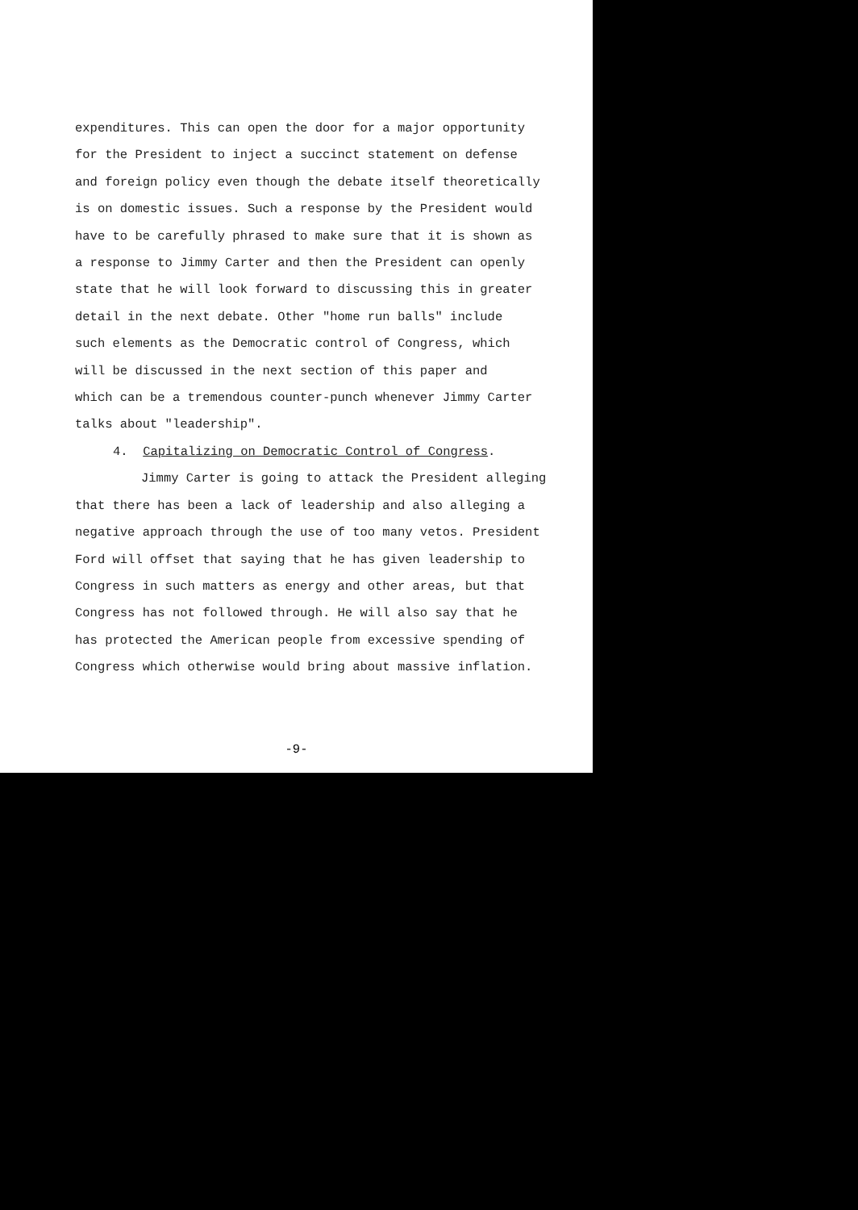expenditures. This can open the door for a major opportunity
for the President to inject a succinct statement on defense
and foreign policy even though the debate itself theoretically
is on domestic issues. Such a response by the President would
have to be carefully phrased to make sure that it is shown as
a response to Jimmy Carter and then the President can openly
state that he will look forward to discussing this in greater
detail in the next debate. Other "home run balls" include
such elements as the Democratic control of Congress, which
will be discussed in the next section of this paper and
which can be a tremendous counter-punch whenever Jimmy Carter
talks about "leadership".
4. Capitalizing on Democratic Control of Congress.
Jimmy Carter is going to attack the President alleging
that there has been a lack of leadership and also alleging a
negative approach through the use of too many vetos. President
Ford will offset that saying that he has given leadership to
Congress in such matters as energy and other areas, but that
Congress has not followed through. He will also say that he
has protected the American people from excessive spending of
Congress which otherwise would bring about massive inflation.
-9-